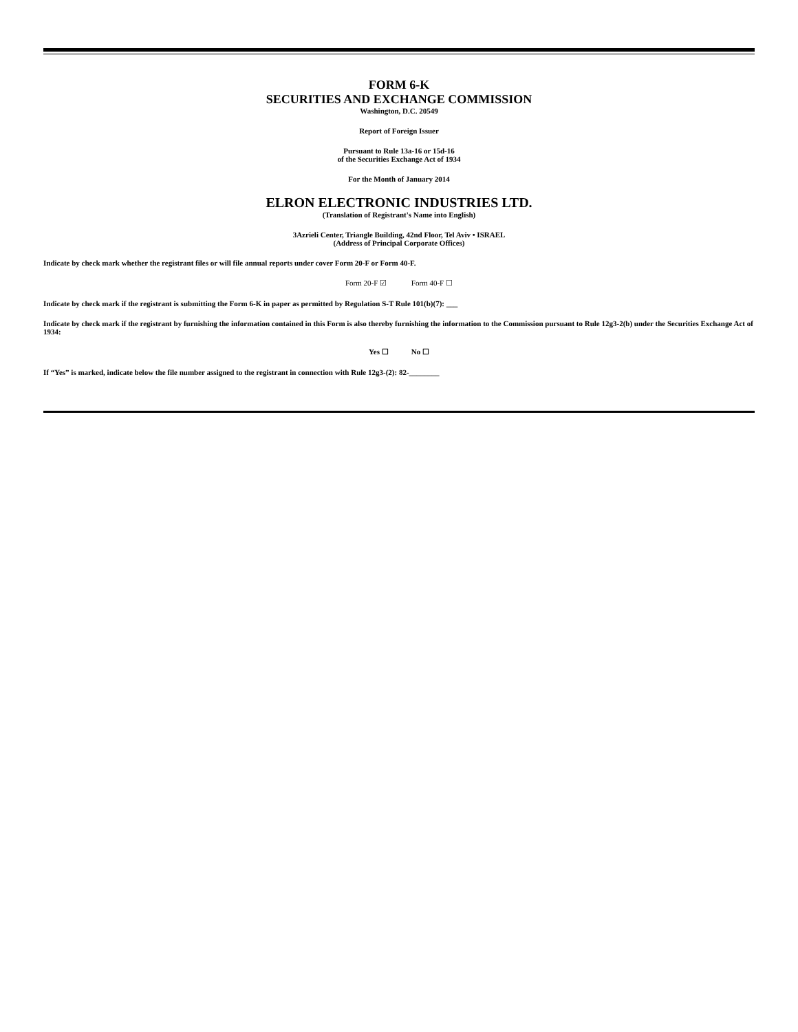FORM 6-K
SECURITIES AND EXCHANGE COMMISSION
Washington, D.C. 20549
Report of Foreign Issuer
Pursuant to Rule 13a-16 or 15d-16
of the Securities Exchange Act of 1934
For the Month of January 2014
ELRON ELECTRONIC INDUSTRIES LTD.
(Translation of Registrant's Name into English)
3Azrieli Center, Triangle Building, 42nd Floor, Tel Aviv • ISRAEL
(Address of Principal Corporate Offices)
Indicate by check mark whether the registrant files or will file annual reports under cover Form 20-F or Form 40-F.
Form 20-F ☑ Form 40-F ☐
Indicate by check mark if the registrant is submitting the Form 6-K in paper as permitted by Regulation S-T Rule 101(b)(7): ___
Indicate by check mark if the registrant by furnishing the information contained in this Form is also thereby furnishing the information to the Commission pursuant to Rule 12g3-2(b) under the Securities Exchange Act of 1934:
Yes ☐ No ☐
If “Yes” is marked, indicate below the file number assigned to the registrant in connection with Rule 12g3-(2): 82-________